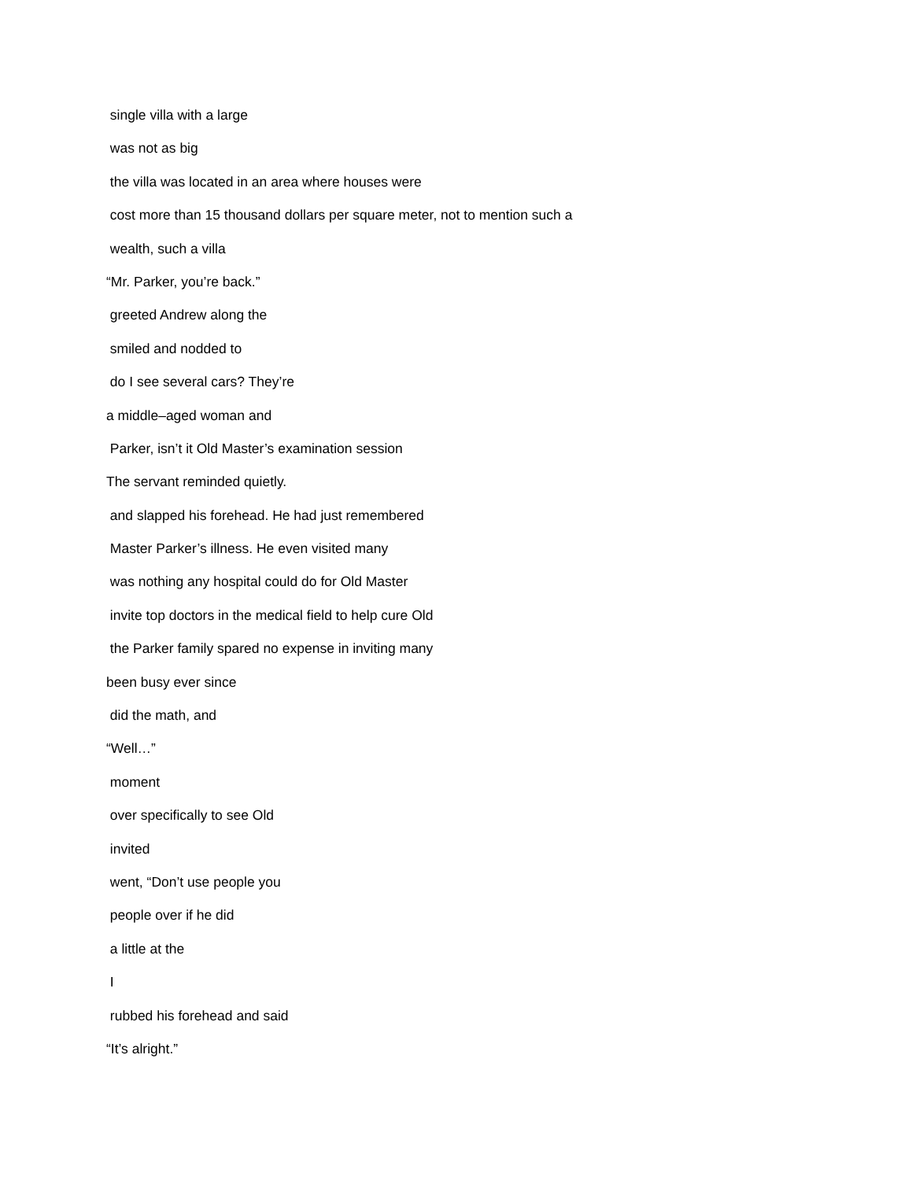single villa with a large
was not as big
the villa was located in an area where houses were
cost more than 15 thousand dollars per square meter, not to mention such a
wealth, such a villa
“Mr. Parker, you’re back.”
greeted Andrew along the
smiled and nodded to
do I see several cars? They’re
a middle–aged woman and
Parker, isn’t it Old Master’s examination session
The servant reminded quietly.
and slapped his forehead. He had just remembered
Master Parker’s illness. He even visited many
was nothing any hospital could do for Old Master
invite top doctors in the medical field to help cure Old
the Parker family spared no expense in inviting many
been busy ever since
did the math, and
“Well…”
moment
over specifically to see Old
invited
went, “Don’t use people you
people over if he did
a little at the
I
rubbed his forehead and said
“It’s alright.”